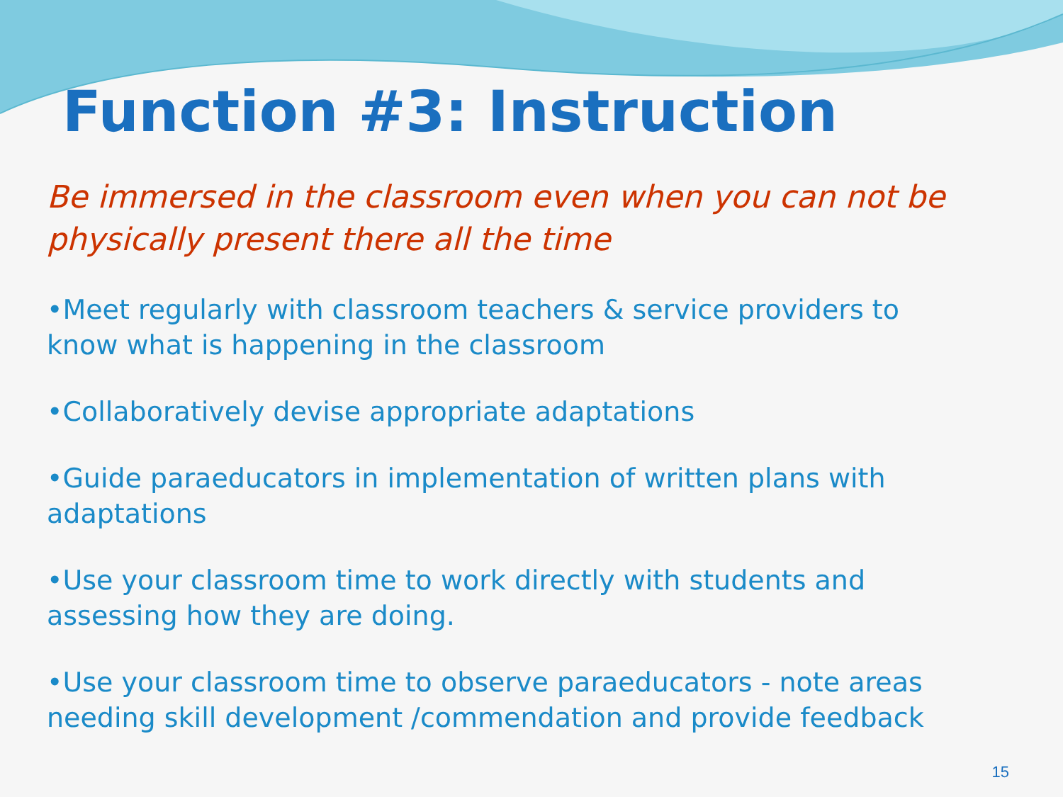Function #3: Instruction
Be immersed in the classroom even when you can not be physically present there all the time
•Meet regularly with classroom teachers & service providers to know what is happening in the classroom
•Collaboratively devise appropriate adaptations
•Guide paraeducators in implementation of written plans with adaptations
•Use your classroom time to work directly with students and assessing how they are doing.
•Use your classroom time to observe paraeducators - note areas needing skill development /commendation and provide feedback
15